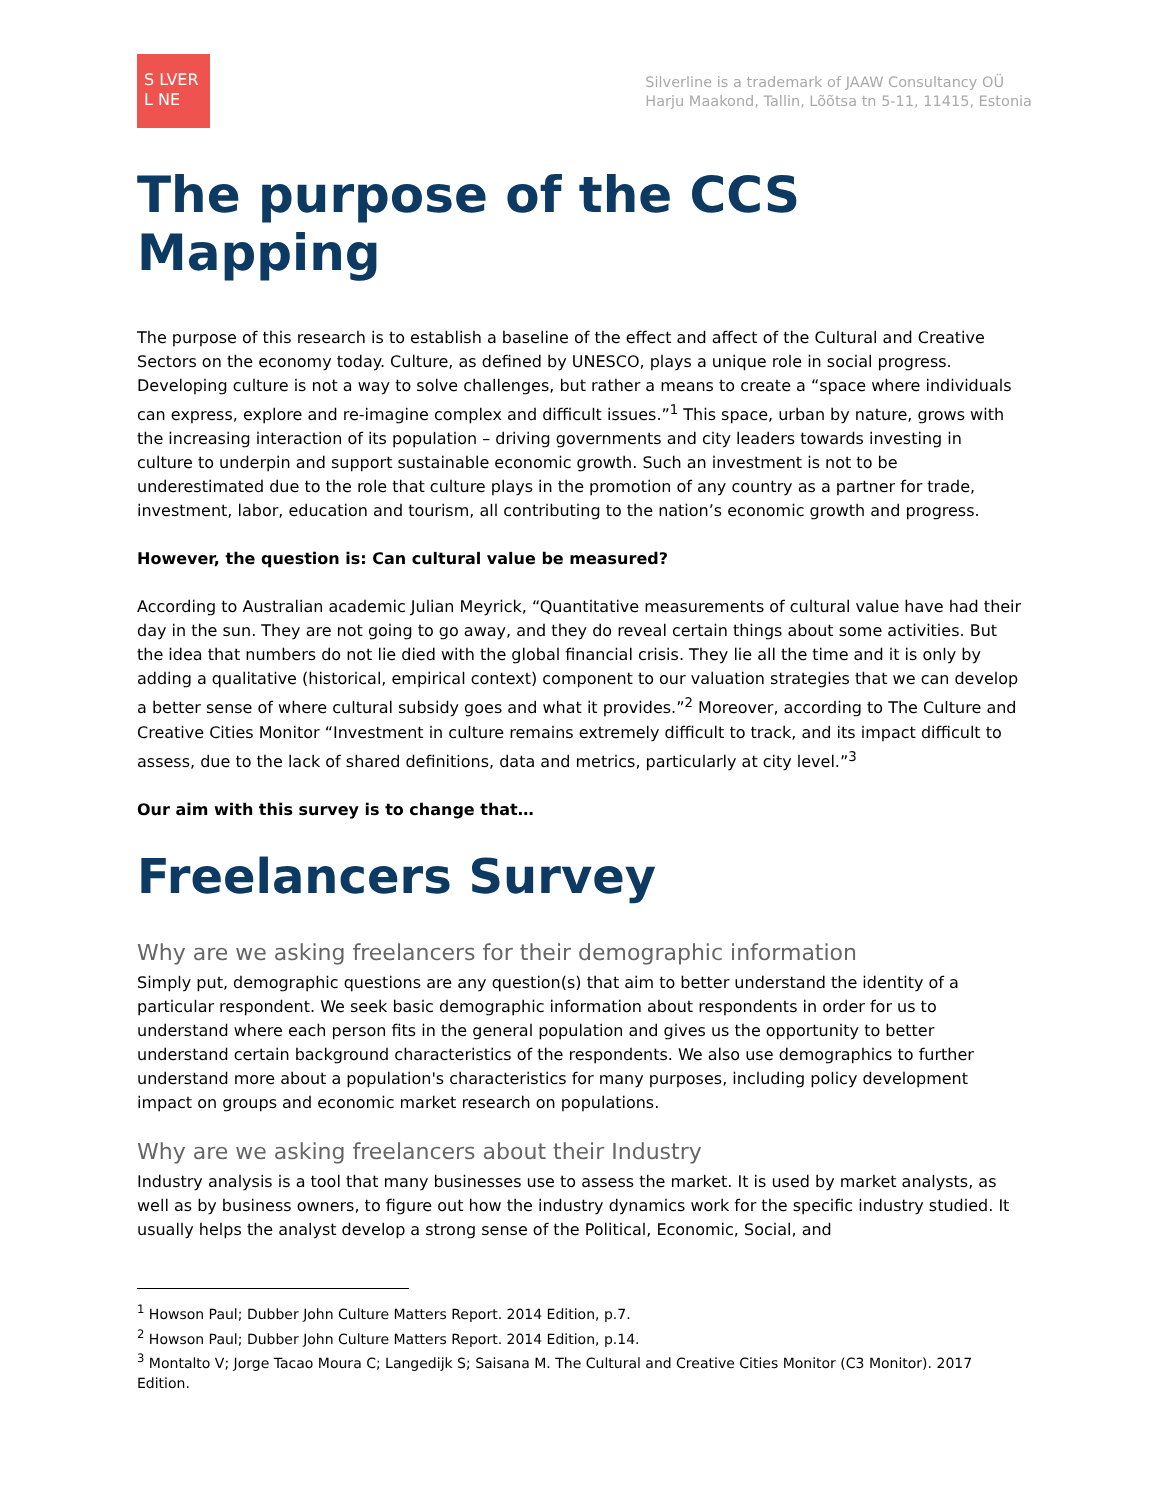S LVER
L NE
Silverline is a trademark of JAAW Consultancy OÜ
Harju Maakond, Tallin, Lõõtsa tn 5-11, 11415, Estonia
The purpose of the CCS Mapping
The purpose of this research is to establish a baseline of the effect and affect of the Cultural and Creative Sectors on the economy today. Culture, as defined by UNESCO, plays a unique role in social progress. Developing culture is not a way to solve challenges, but rather a means to create a “space where individuals can express, explore and re-imagine complex and difficult issues.”<sup>1</sup> This space, urban by nature, grows with the increasing interaction of its population – driving governments and city leaders towards investing in culture to underpin and support sustainable economic growth. Such an investment is not to be underestimated due to the role that culture plays in the promotion of any country as a partner for trade, investment, labor, education and tourism, all contributing to the nation’s economic growth and progress.
However, the question is: Can cultural value be measured?
According to Australian academic Julian Meyrick, “Quantitative measurements of cultural value have had their day in the sun. They are not going to go away, and they do reveal certain things about some activities. But the idea that numbers do not lie died with the global financial crisis. They lie all the time and it is only by adding a qualitative (historical, empirical context) component to our valuation strategies that we can develop a better sense of where cultural subsidy goes and what it provides.”<sup>2</sup> Moreover, according to The Culture and Creative Cities Monitor “Investment in culture remains extremely difficult to track, and its impact difficult to assess, due to the lack of shared definitions, data and metrics, particularly at city level.”<sup>3</sup>
Our aim with this survey is to change that…
Freelancers Survey
Why are we asking freelancers for their demographic information
Simply put, demographic questions are any question(s) that aim to better understand the identity of a particular respondent. We seek basic demographic information about respondents in order for us to understand where each person fits in the general population and gives us the opportunity to better understand certain background characteristics of the respondents. We also use demographics to further understand more about a population's characteristics for many purposes, including policy development impact on groups and economic market research on populations.
Why are we asking freelancers about their Industry
Industry analysis is a tool that many businesses use to assess the market. It is used by market analysts, as well as by business owners, to figure out how the industry dynamics work for the specific industry studied. It usually helps the analyst develop a strong sense of the Political, Economic, Social, and
<sup>1</sup> Howson Paul; Dubber John Culture Matters Report. 2014 Edition, p.7.
<sup>2</sup> Howson Paul; Dubber John Culture Matters Report. 2014 Edition, p.14.
<sup>3</sup> Montalto V; Jorge Tacao Moura C; Langedijk S; Saisana M. The Cultural and Creative Cities Monitor (C3 Monitor). 2017 Edition.